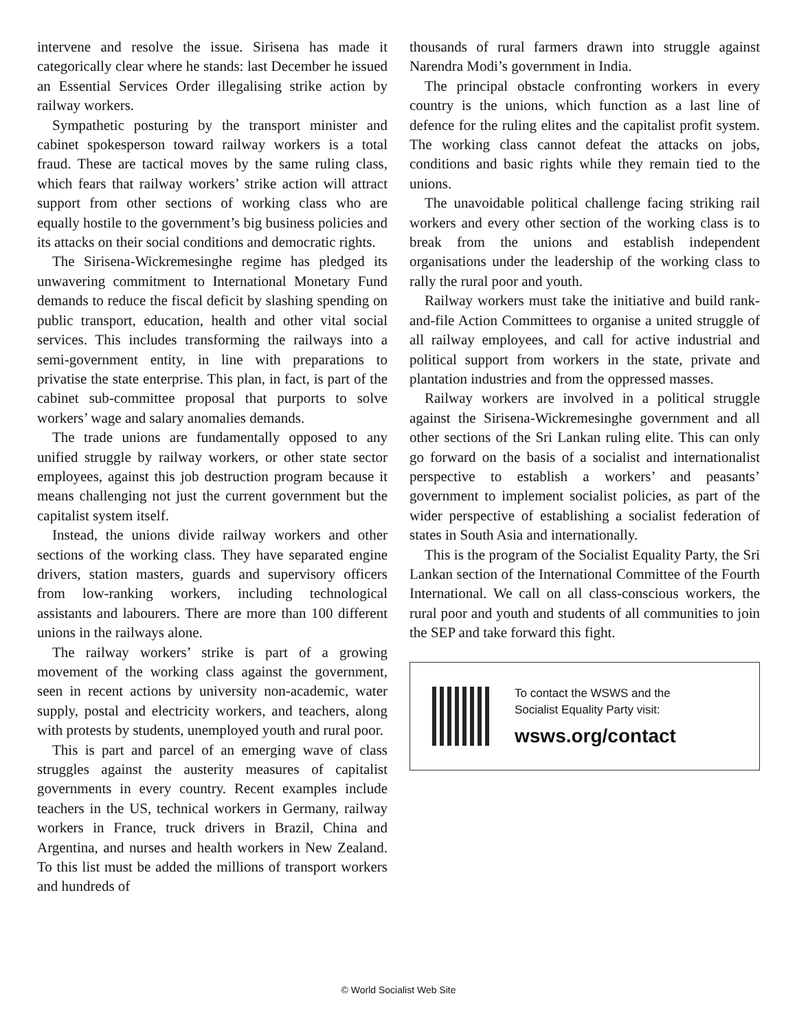intervene and resolve the issue. Sirisena has made it categorically clear where he stands: last December he issued an Essential Services Order illegalising strike action by railway workers.
Sympathetic posturing by the transport minister and cabinet spokesperson toward railway workers is a total fraud. These are tactical moves by the same ruling class, which fears that railway workers’ strike action will attract support from other sections of working class who are equally hostile to the government’s big business policies and its attacks on their social conditions and democratic rights.
The Sirisena-Wickremesinghe regime has pledged its unwavering commitment to International Monetary Fund demands to reduce the fiscal deficit by slashing spending on public transport, education, health and other vital social services. This includes transforming the railways into a semi-government entity, in line with preparations to privatise the state enterprise. This plan, in fact, is part of the cabinet sub-committee proposal that purports to solve workers’ wage and salary anomalies demands.
The trade unions are fundamentally opposed to any unified struggle by railway workers, or other state sector employees, against this job destruction program because it means challenging not just the current government but the capitalist system itself.
Instead, the unions divide railway workers and other sections of the working class. They have separated engine drivers, station masters, guards and supervisory officers from low-ranking workers, including technological assistants and labourers. There are more than 100 different unions in the railways alone.
The railway workers’ strike is part of a growing movement of the working class against the government, seen in recent actions by university non-academic, water supply, postal and electricity workers, and teachers, along with protests by students, unemployed youth and rural poor.
This is part and parcel of an emerging wave of class struggles against the austerity measures of capitalist governments in every country. Recent examples include teachers in the US, technical workers in Germany, railway workers in France, truck drivers in Brazil, China and Argentina, and nurses and health workers in New Zealand. To this list must be added the millions of transport workers and hundreds of
thousands of rural farmers drawn into struggle against Narendra Modi’s government in India.
The principal obstacle confronting workers in every country is the unions, which function as a last line of defence for the ruling elites and the capitalist profit system. The working class cannot defeat the attacks on jobs, conditions and basic rights while they remain tied to the unions.
The unavoidable political challenge facing striking rail workers and every other section of the working class is to break from the unions and establish independent organisations under the leadership of the working class to rally the rural poor and youth.
Railway workers must take the initiative and build rank-and-file Action Committees to organise a united struggle of all railway employees, and call for active industrial and political support from workers in the state, private and plantation industries and from the oppressed masses.
Railway workers are involved in a political struggle against the Sirisena-Wickremesinghe government and all other sections of the Sri Lankan ruling elite. This can only go forward on the basis of a socialist and internationalist perspective to establish a workers’ and peasants’ government to implement socialist policies, as part of the wider perspective of establishing a socialist federation of states in South Asia and internationally.
This is the program of the Socialist Equality Party, the Sri Lankan section of the International Committee of the Fourth International. We call on all class-conscious workers, the rural poor and youth and students of all communities to join the SEP and take forward this fight.
To contact the WSWS and the
Socialist Equality Party visit:
wsws.org/contact
© World Socialist Web Site